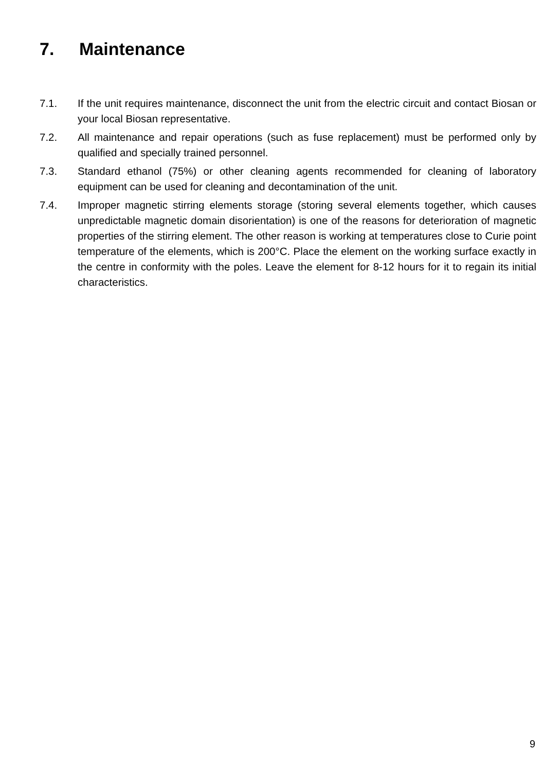7. Maintenance
7.1. If the unit requires maintenance, disconnect the unit from the electric circuit and contact Biosan or your local Biosan representative.
7.2. All maintenance and repair operations (such as fuse replacement) must be performed only by qualified and specially trained personnel.
7.3. Standard ethanol (75%) or other cleaning agents recommended for cleaning of laboratory equipment can be used for cleaning and decontamination of the unit.
7.4. Improper magnetic stirring elements storage (storing several elements together, which causes unpredictable magnetic domain disorientation) is one of the reasons for deterioration of magnetic properties of the stirring element. The other reason is working at temperatures close to Curie point temperature of the elements, which is 200°C. Place the element on the working surface exactly in the centre in conformity with the poles. Leave the element for 8-12 hours for it to regain its initial characteristics.
9